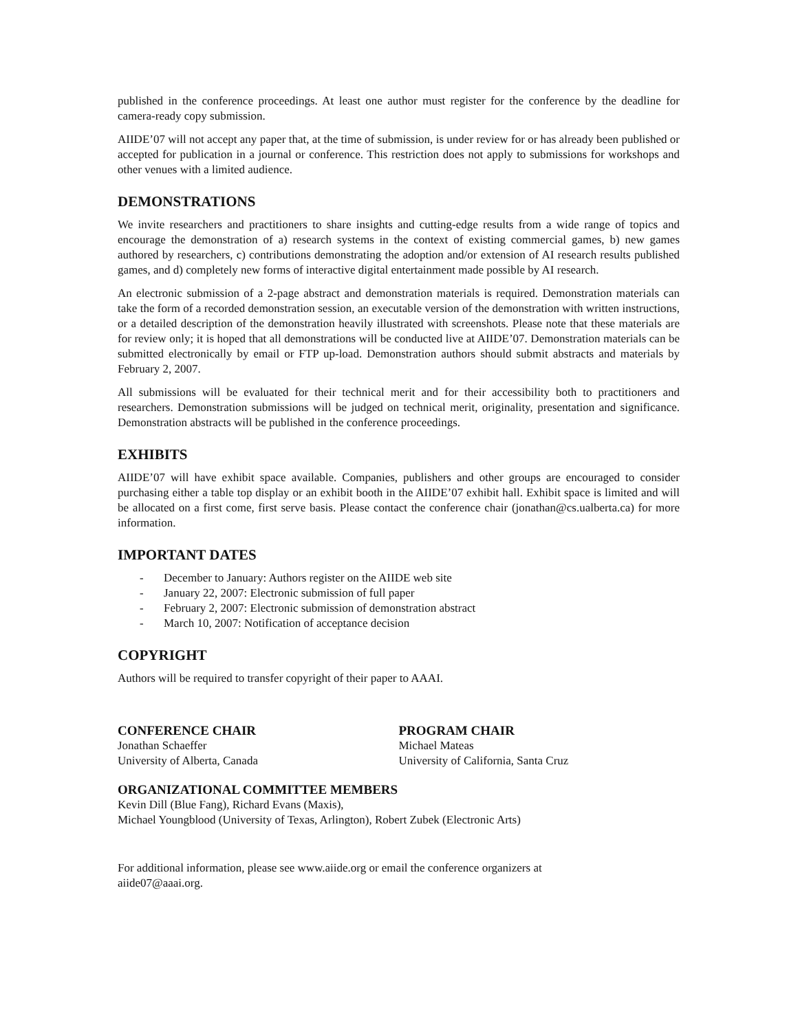published in the conference proceedings. At least one author must register for the conference by the deadline for camera-ready copy submission.
AIIDE’07 will not accept any paper that, at the time of submission, is under review for or has already been published or accepted for publication in a journal or conference. This restriction does not apply to submissions for workshops and other venues with a limited audience.
DEMONSTRATIONS
We invite researchers and practitioners to share insights and cutting-edge results from a wide range of topics and encourage the demonstration of a) research systems in the context of existing commercial games, b) new games authored by researchers, c) contributions demonstrating the adoption and/or extension of AI research results published games, and d) completely new forms of interactive digital entertainment made possible by AI research.
An electronic submission of a 2-page abstract and demonstration materials is required. Demonstration materials can take the form of a recorded demonstration session, an executable version of the demonstration with written instructions, or a detailed description of the demonstration heavily illustrated with screenshots. Please note that these materials are for review only; it is hoped that all demonstrations will be conducted live at AIIDE’07. Demonstration materials can be submitted electronically by email or FTP up-load. Demonstration authors should submit abstracts and materials by February 2, 2007.
All submissions will be evaluated for their technical merit and for their accessibility both to practitioners and researchers. Demonstration submissions will be judged on technical merit, originality, presentation and significance. Demonstration abstracts will be published in the conference proceedings.
EXHIBITS
AIIDE’07 will have exhibit space available. Companies, publishers and other groups are encouraged to consider purchasing either a table top display or an exhibit booth in the AIIDE’07 exhibit hall. Exhibit space is limited and will be allocated on a first come, first serve basis. Please contact the conference chair (jonathan@cs.ualberta.ca) for more information.
IMPORTANT DATES
- December to January: Authors register on the AIIDE web site
- January 22, 2007: Electronic submission of full paper
- February 2, 2007: Electronic submission of demonstration abstract
- March 10, 2007: Notification of acceptance decision
COPYRIGHT
Authors will be required to transfer copyright of their paper to AAAI.
CONFERENCE CHAIR
Jonathan Schaeffer
University of Alberta, Canada
PROGRAM CHAIR
Michael Mateas
University of California, Santa Cruz
ORGANIZATIONAL COMMITTEE MEMBERS
Kevin Dill (Blue Fang), Richard Evans (Maxis),
Michael Youngblood (University of Texas, Arlington), Robert Zubek (Electronic Arts)
For additional information, please see www.aiide.org or email the conference organizers at
aiide07@aaai.org.